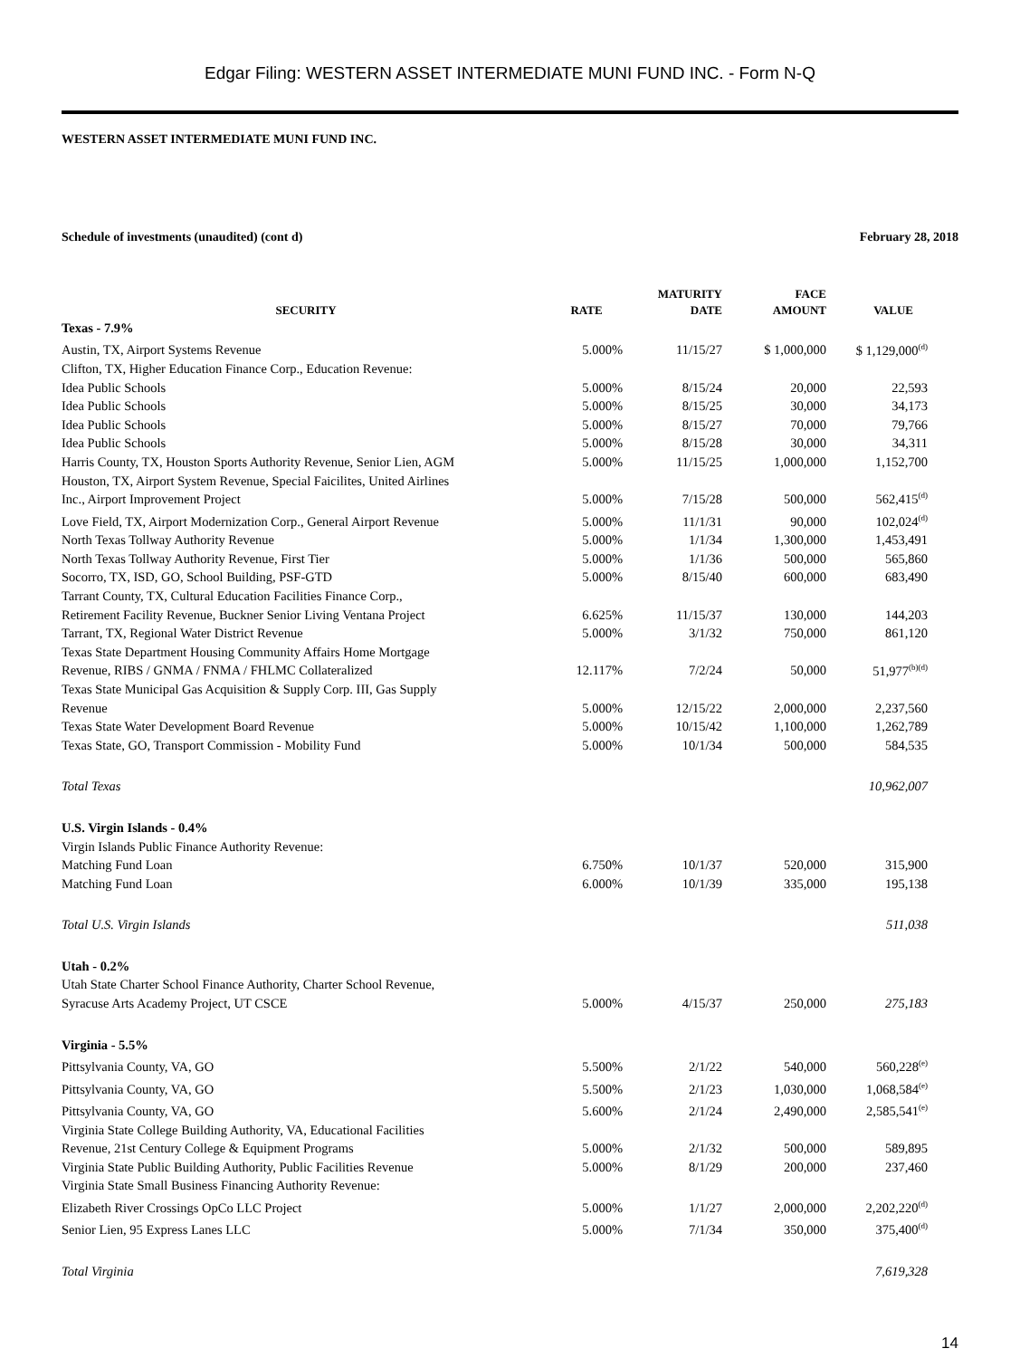Edgar Filing: WESTERN ASSET INTERMEDIATE MUNI FUND INC. - Form N-Q
WESTERN ASSET INTERMEDIATE MUNI FUND INC.
Schedule of investments (unaudited) (cont d) February 28, 2018
| SECURITY | RATE | MATURITY DATE | FACE AMOUNT | VALUE |
| --- | --- | --- | --- | --- |
| Texas - 7.9% | | | | |
| Austin, TX, Airport Systems Revenue | 5.000% | 11/15/27 | $ 1,000,000 | $ 1,129,000<sup>(d)</sup> |
| Clifton, TX, Higher Education Finance Corp., Education Revenue: | | | | |
| Idea Public Schools | 5.000% | 8/15/24 | 20,000 | 22,593 |
| Idea Public Schools | 5.000% | 8/15/25 | 30,000 | 34,173 |
| Idea Public Schools | 5.000% | 8/15/27 | 70,000 | 79,766 |
| Idea Public Schools | 5.000% | 8/15/28 | 30,000 | 34,311 |
| Harris County, TX, Houston Sports Authority Revenue, Senior Lien, AGM | 5.000% | 11/15/25 | 1,000,000 | 1,152,700 |
| Houston, TX, Airport System Revenue, Special Faicilites, United Airlines Inc., Airport Improvement Project | 5.000% | 7/15/28 | 500,000 | 562,415<sup>(d)</sup> |
| Love Field, TX, Airport Modernization Corp., General Airport Revenue | 5.000% | 11/1/31 | 90,000 | 102,024<sup>(d)</sup> |
| North Texas Tollway Authority Revenue | 5.000% | 1/1/34 | 1,300,000 | 1,453,491 |
| North Texas Tollway Authority Revenue, First Tier | 5.000% | 1/1/36 | 500,000 | 565,860 |
| Socorro, TX, ISD, GO, School Building, PSF-GTD | 5.000% | 8/15/40 | 600,000 | 683,490 |
| Tarrant County, TX, Cultural Education Facilities Finance Corp., Retirement Facility Revenue, Buckner Senior Living Ventana Project | 6.625% | 11/15/37 | 130,000 | 144,203 |
| Tarrant, TX, Regional Water District Revenue | 5.000% | 3/1/32 | 750,000 | 861,120 |
| Texas State Department Housing Community Affairs Home Mortgage Revenue, RIBS / GNMA / FNMA / FHLMC Collateralized | 12.117% | 7/2/24 | 50,000 | 51,977<sup>(b)(d)</sup> |
| Texas State Municipal Gas Acquisition & Supply Corp. III, Gas Supply Revenue | 5.000% | 12/15/22 | 2,000,000 | 2,237,560 |
| Texas State Water Development Board Revenue | 5.000% | 10/15/42 | 1,100,000 | 1,262,789 |
| Texas State, GO, Transport Commission - Mobility Fund | 5.000% | 10/1/34 | 500,000 | 584,535 |
| Total Texas | | | | 10,962,007 |
| U.S. Virgin Islands - 0.4% | | | | |
| Virgin Islands Public Finance Authority Revenue: | | | | |
| Matching Fund Loan | 6.750% | 10/1/37 | 520,000 | 315,900 |
| Matching Fund Loan | 6.000% | 10/1/39 | 335,000 | 195,138 |
| Total U.S. Virgin Islands | | | | 511,038 |
| Utah - 0.2% | | | | |
| Utah State Charter School Finance Authority, Charter School Revenue, Syracuse Arts Academy Project, UT CSCE | 5.000% | 4/15/37 | 250,000 | 275,183 |
| Virginia - 5.5% | | | | |
| Pittsylvania County, VA, GO | 5.500% | 2/1/22 | 540,000 | 560,228<sup>(e)</sup> |
| Pittsylvania County, VA, GO | 5.500% | 2/1/23 | 1,030,000 | 1,068,584<sup>(e)</sup> |
| Pittsylvania County, VA, GO | 5.600% | 2/1/24 | 2,490,000 | 2,585,541<sup>(e)</sup> |
| Virginia State College Building Authority, VA, Educational Facilities Revenue, 21st Century College & Equipment Programs | 5.000% | 2/1/32 | 500,000 | 589,895 |
| Virginia State Public Building Authority, Public Facilities Revenue | 5.000% | 8/1/29 | 200,000 | 237,460 |
| Virginia State Small Business Financing Authority Revenue: | | | | |
| Elizabeth River Crossings OpCo LLC Project | 5.000% | 1/1/27 | 2,000,000 | 2,202,220<sup>(d)</sup> |
| Senior Lien, 95 Express Lanes LLC | 5.000% | 7/1/34 | 350,000 | 375,400<sup>(d)</sup> |
| Total Virginia | | | | 7,619,328 |
14